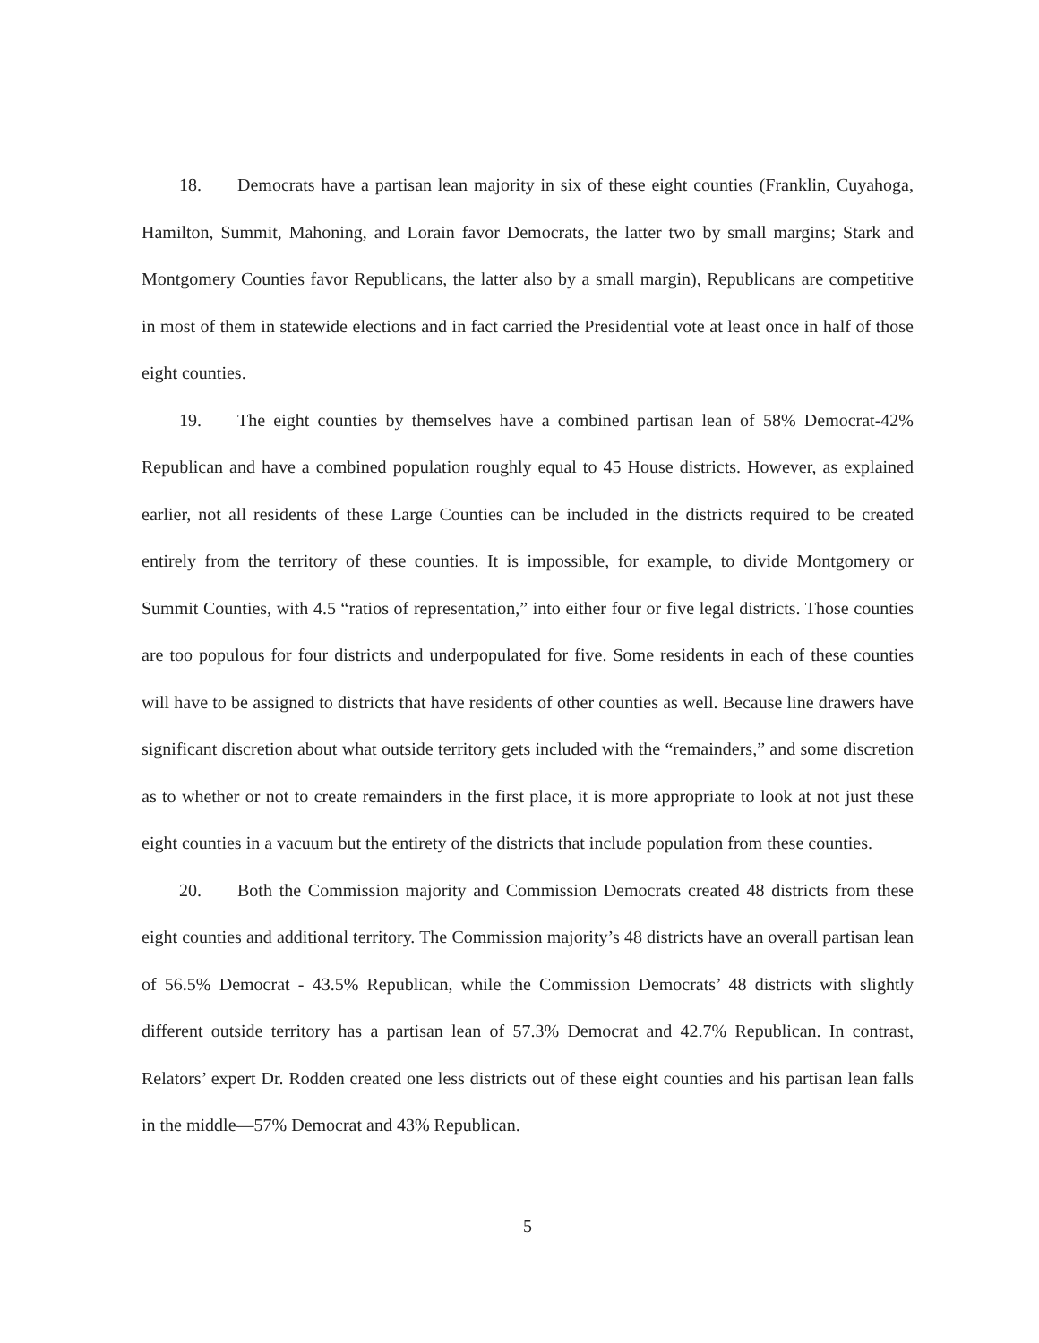18. Democrats have a partisan lean majority in six of these eight counties (Franklin, Cuyahoga, Hamilton, Summit, Mahoning, and Lorain favor Democrats, the latter two by small margins; Stark and Montgomery Counties favor Republicans, the latter also by a small margin), Republicans are competitive in most of them in statewide elections and in fact carried the Presidential vote at least once in half of those eight counties.
19. The eight counties by themselves have a combined partisan lean of 58% Democrat-42% Republican and have a combined population roughly equal to 45 House districts. However, as explained earlier, not all residents of these Large Counties can be included in the districts required to be created entirely from the territory of these counties. It is impossible, for example, to divide Montgomery or Summit Counties, with 4.5 “ratios of representation,” into either four or five legal districts. Those counties are too populous for four districts and underpopulated for five. Some residents in each of these counties will have to be assigned to districts that have residents of other counties as well. Because line drawers have significant discretion about what outside territory gets included with the “remainders,” and some discretion as to whether or not to create remainders in the first place, it is more appropriate to look at not just these eight counties in a vacuum but the entirety of the districts that include population from these counties.
20. Both the Commission majority and Commission Democrats created 48 districts from these eight counties and additional territory. The Commission majority’s 48 districts have an overall partisan lean of 56.5% Democrat - 43.5% Republican, while the Commission Democrats’ 48 districts with slightly different outside territory has a partisan lean of 57.3% Democrat and 42.7% Republican. In contrast, Relators’ expert Dr. Rodden created one less districts out of these eight counties and his partisan lean falls in the middle—57% Democrat and 43% Republican.
5